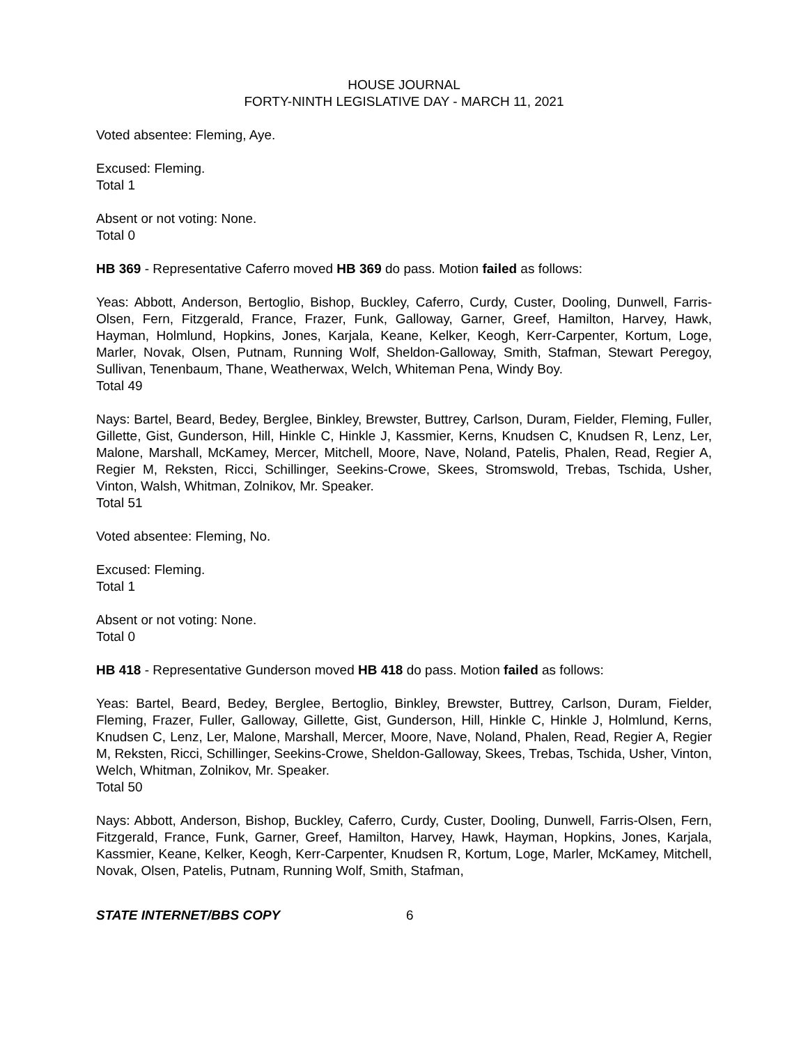HOUSE JOURNAL
FORTY-NINTH LEGISLATIVE DAY - MARCH 11, 2021
Voted absentee: Fleming, Aye.
Excused: Fleming.
Total 1
Absent or not voting: None.
Total 0
HB 369 - Representative Caferro moved HB 369 do pass. Motion failed as follows:
Yeas: Abbott, Anderson, Bertoglio, Bishop, Buckley, Caferro, Curdy, Custer, Dooling, Dunwell, Farris-Olsen, Fern, Fitzgerald, France, Frazer, Funk, Galloway, Garner, Greef, Hamilton, Harvey, Hawk, Hayman, Holmlund, Hopkins, Jones, Karjala, Keane, Kelker, Keogh, Kerr-Carpenter, Kortum, Loge, Marler, Novak, Olsen, Putnam, Running Wolf, Sheldon-Galloway, Smith, Stafman, Stewart Peregoy, Sullivan, Tenenbaum, Thane, Weatherwax, Welch, Whiteman Pena, Windy Boy.
Total 49
Nays: Bartel, Beard, Bedey, Berglee, Binkley, Brewster, Buttrey, Carlson, Duram, Fielder, Fleming, Fuller, Gillette, Gist, Gunderson, Hill, Hinkle C, Hinkle J, Kassmier, Kerns, Knudsen C, Knudsen R, Lenz, Ler, Malone, Marshall, McKamey, Mercer, Mitchell, Moore, Nave, Noland, Patelis, Phalen, Read, Regier A, Regier M, Reksten, Ricci, Schillinger, Seekins-Crowe, Skees, Stromswold, Trebas, Tschida, Usher, Vinton, Walsh, Whitman, Zolnikov, Mr. Speaker.
Total 51
Voted absentee: Fleming, No.
Excused: Fleming.
Total 1
Absent or not voting: None.
Total 0
HB 418 - Representative Gunderson moved HB 418 do pass. Motion failed as follows:
Yeas: Bartel, Beard, Bedey, Berglee, Bertoglio, Binkley, Brewster, Buttrey, Carlson, Duram, Fielder, Fleming, Frazer, Fuller, Galloway, Gillette, Gist, Gunderson, Hill, Hinkle C, Hinkle J, Holmlund, Kerns, Knudsen C, Lenz, Ler, Malone, Marshall, Mercer, Moore, Nave, Noland, Phalen, Read, Regier A, Regier M, Reksten, Ricci, Schillinger, Seekins-Crowe, Sheldon-Galloway, Skees, Trebas, Tschida, Usher, Vinton, Welch, Whitman, Zolnikov, Mr. Speaker.
Total 50
Nays: Abbott, Anderson, Bishop, Buckley, Caferro, Curdy, Custer, Dooling, Dunwell, Farris-Olsen, Fern, Fitzgerald, France, Funk, Garner, Greef, Hamilton, Harvey, Hawk, Hayman, Hopkins, Jones, Karjala, Kassmier, Keane, Kelker, Keogh, Kerr-Carpenter, Knudsen R, Kortum, Loge, Marler, McKamey, Mitchell, Novak, Olsen, Patelis, Putnam, Running Wolf, Smith, Stafman,
STATE INTERNET/BBS COPY 6